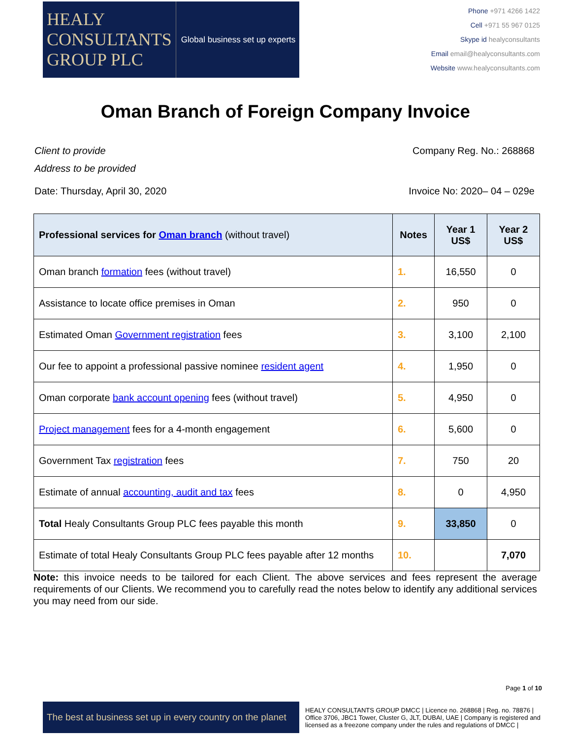HEALY
CONSULTANTS
GROUP PLC
Global business set up experts
Phone +971 4266 1422
Cell +971 55 967 0125
Skype id healyconsultants
Email email@healyconsultants.com
Website www.healyconsultants.com
Oman Branch of Foreign Company Invoice
Client to provide
Address to be provided
Company Reg. No.: 268868
Date: Thursday, April 30, 2020 Invoice No: 2020– 04 – 029e
| Professional services for Oman branch (without travel) | Notes | Year 1 US$ | Year 2 US$ |
| --- | --- | --- | --- |
| Oman branch formation fees (without travel) | 1. | 16,550 | 0 |
| Assistance to locate office premises in Oman | 2. | 950 | 0 |
| Estimated Oman Government registration fees | 3. | 3,100 | 2,100 |
| Our fee to appoint a professional passive nominee resident agent | 4. | 1,950 | 0 |
| Oman corporate bank account opening fees (without travel) | 5. | 4,950 | 0 |
| Project management fees for a 4-month engagement | 6. | 5,600 | 0 |
| Government Tax registration fees | 7. | 750 | 20 |
| Estimate of annual accounting, audit and tax fees | 8. | 0 | 4,950 |
| Total Healy Consultants Group PLC fees payable this month | 9. | 33,850 | 0 |
| Estimate of total Healy Consultants Group PLC fees payable after 12 months | 10. | | 7,070 |
Note: this invoice needs to be tailored for each Client. The above services and fees represent the average requirements of our Clients. We recommend you to carefully read the notes below to identify any additional services you may need from our side.
Page 1 of 10
The best at business set up in every country on the planet
HEALY CONSULTANTS GROUP DMCC | Licence no. 268868 | Reg. no. 78876 | Office 3706, JBC1 Tower, Cluster G, JLT, DUBAI, UAE | Company is registered and licensed as a freezone company under the rules and regulations of DMCC |